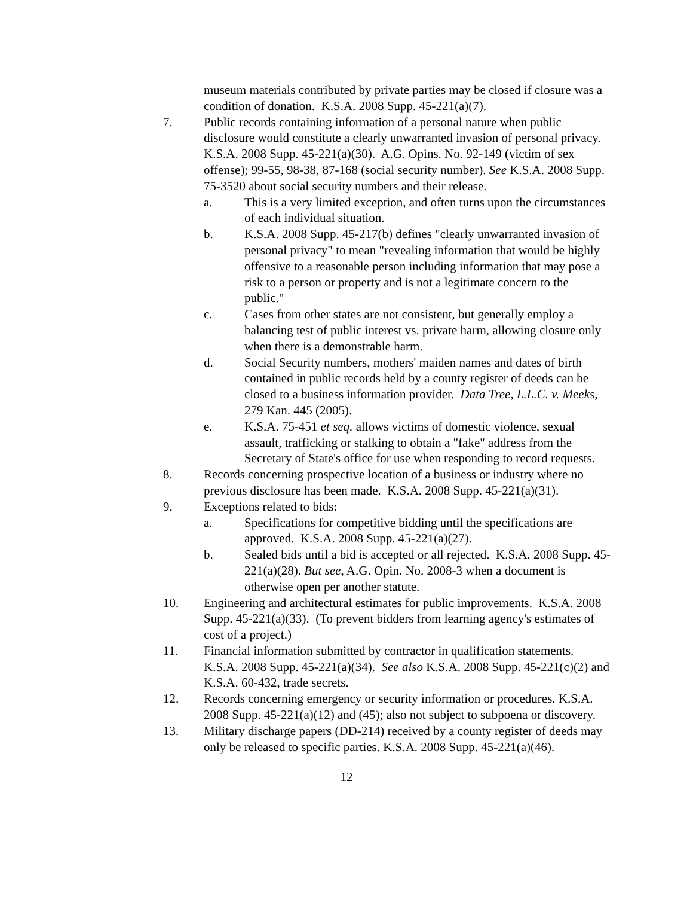museum materials contributed by private parties may be closed if closure was a condition of donation. K.S.A. 2008 Supp. 45-221(a)(7).
7. Public records containing information of a personal nature when public disclosure would constitute a clearly unwarranted invasion of personal privacy. K.S.A. 2008 Supp. 45-221(a)(30). A.G. Opins. No. 92-149 (victim of sex offense); 99-55, 98-38, 87-168 (social security number). See K.S.A. 2008 Supp. 75-3520 about social security numbers and their release.
a. This is a very limited exception, and often turns upon the circumstances of each individual situation.
b. K.S.A. 2008 Supp. 45-217(b) defines "clearly unwarranted invasion of personal privacy" to mean "revealing information that would be highly offensive to a reasonable person including information that may pose a risk to a person or property and is not a legitimate concern to the public."
c. Cases from other states are not consistent, but generally employ a balancing test of public interest vs. private harm, allowing closure only when there is a demonstrable harm.
d. Social Security numbers, mothers' maiden names and dates of birth contained in public records held by a county register of deeds can be closed to a business information provider. Data Tree, L.L.C. v. Meeks, 279 Kan. 445 (2005).
e. K.S.A. 75-451 et seq. allows victims of domestic violence, sexual assault, trafficking or stalking to obtain a "fake" address from the Secretary of State's office for use when responding to record requests.
8. Records concerning prospective location of a business or industry where no previous disclosure has been made. K.S.A. 2008 Supp. 45-221(a)(31).
9. Exceptions related to bids:
a. Specifications for competitive bidding until the specifications are approved. K.S.A. 2008 Supp. 45-221(a)(27).
b. Sealed bids until a bid is accepted or all rejected. K.S.A. 2008 Supp. 45-221(a)(28). But see, A.G. Opin. No. 2008-3 when a document is otherwise open per another statute.
10. Engineering and architectural estimates for public improvements. K.S.A. 2008 Supp. 45-221(a)(33). (To prevent bidders from learning agency's estimates of cost of a project.)
11. Financial information submitted by contractor in qualification statements. K.S.A. 2008 Supp. 45-221(a)(34). See also K.S.A. 2008 Supp. 45-221(c)(2) and K.S.A. 60-432, trade secrets.
12. Records concerning emergency or security information or procedures. K.S.A. 2008 Supp. 45-221(a)(12) and (45); also not subject to subpoena or discovery.
13. Military discharge papers (DD-214) received by a county register of deeds may only be released to specific parties. K.S.A. 2008 Supp. 45-221(a)(46).
12